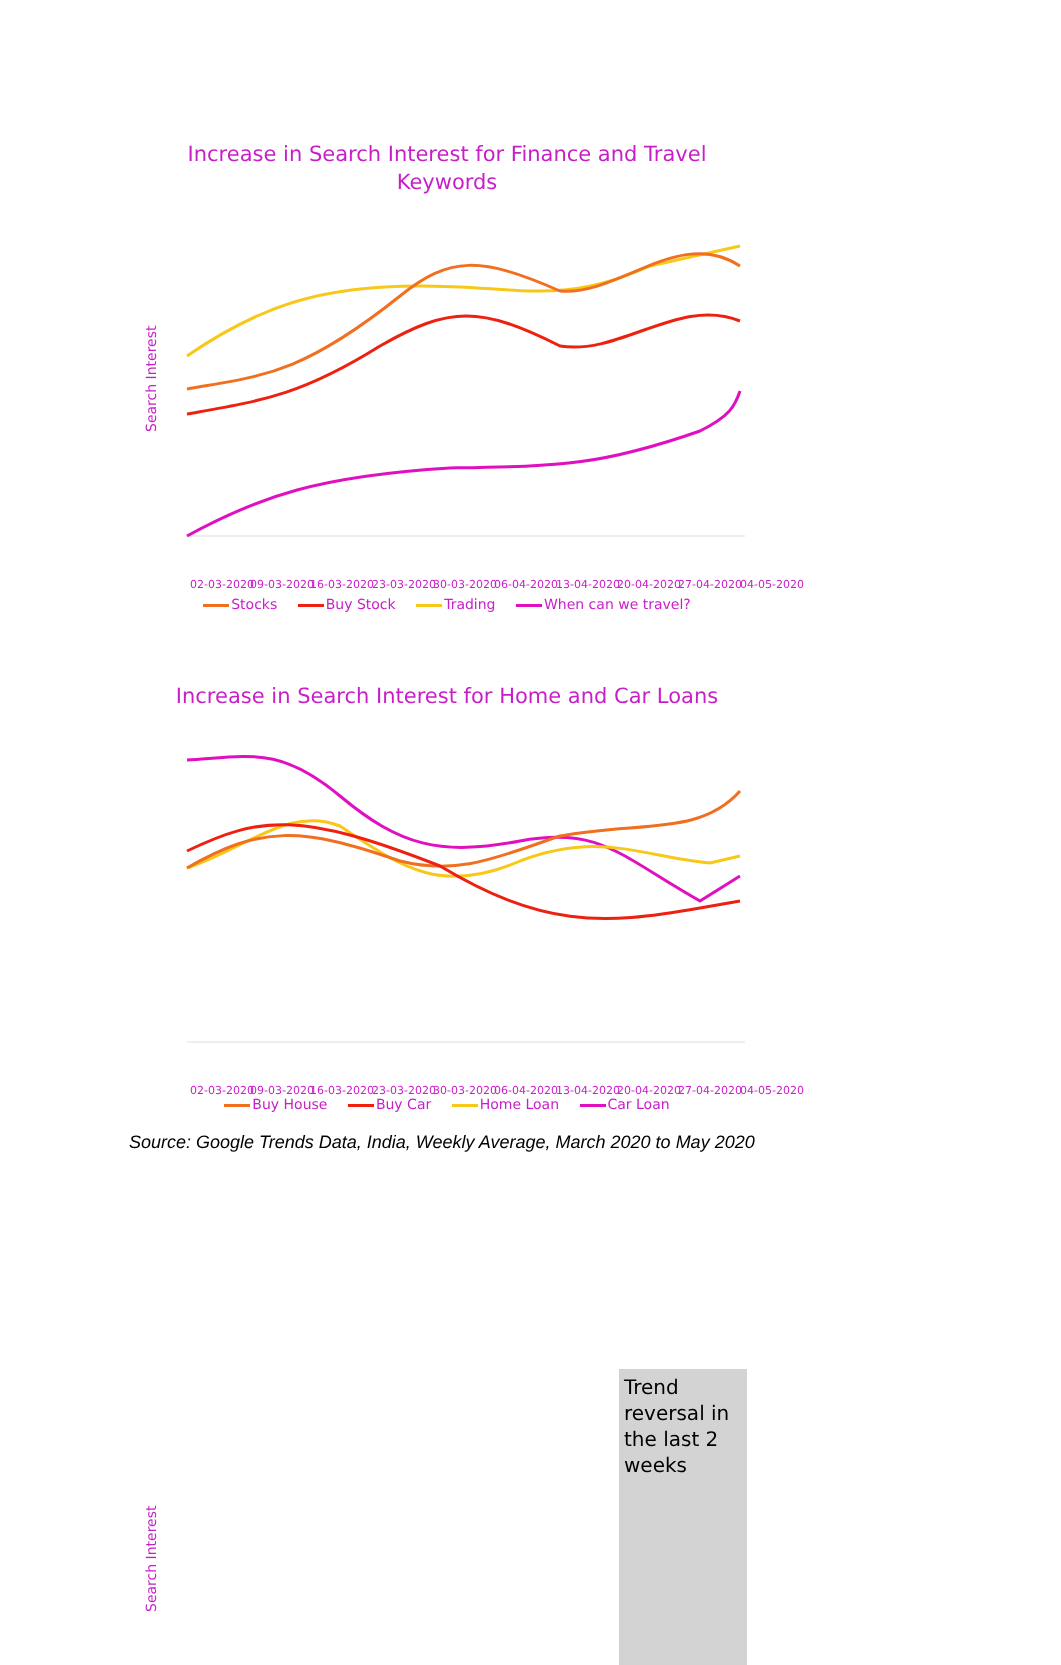Increase in Search Interest for Finance and Travel Keywords
Search Interest
02-03-2020
09-03-2020
16-03-2020
23-03-2020
30-03-2020
06-04-2020
13-04-2020
20-04-2020
27-04-2020
04-05-2020
Stocks Buy Stock Trading When can we travel?
Increase in Search Interest for Home and Car Loans
Search Interest
Trend reversal in the last 2 weeks
02-03-2020
09-03-2020
16-03-2020
23-03-2020
30-03-2020
06-04-2020
13-04-2020
20-04-2020
27-04-2020
04-05-2020
Buy House Buy Car Home Loan Car Loan
Source: Google Trends Data, India, Weekly Average, March 2020 to May 2020